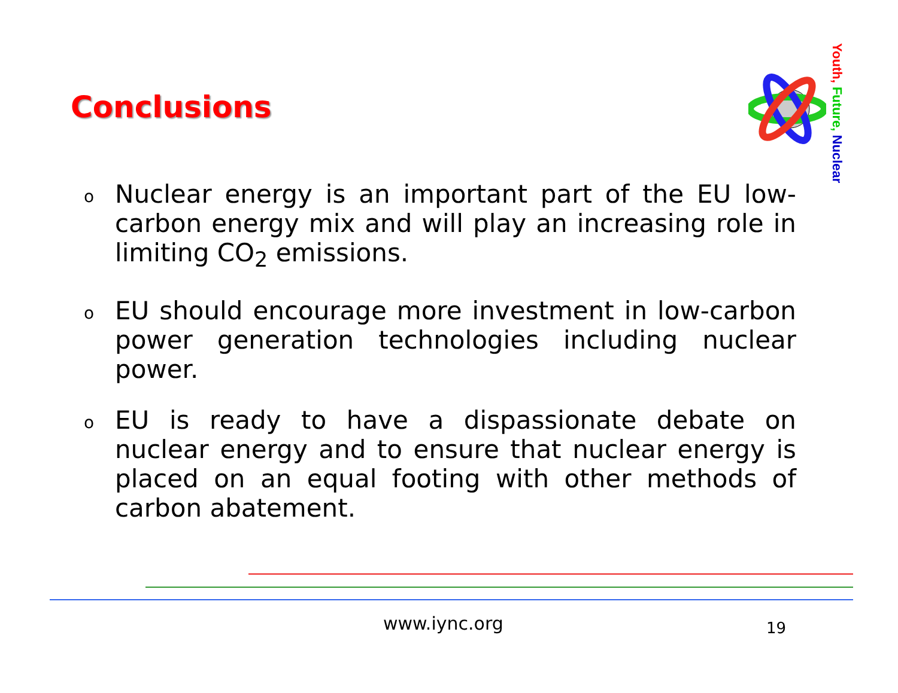Conclusions
Youth, Future, Nuclear
o Nuclear energy is an important part of the EU low-carbon energy mix and will play an increasing role in limiting CO<sub>2</sub> emissions.
o EU should encourage more investment in low-carbon power generation technologies including nuclear power.
o EU is ready to have a dispassionate debate on nuclear energy and to ensure that nuclear energy is placed on an equal footing with other methods of carbon abatement.
www.iync.org 19